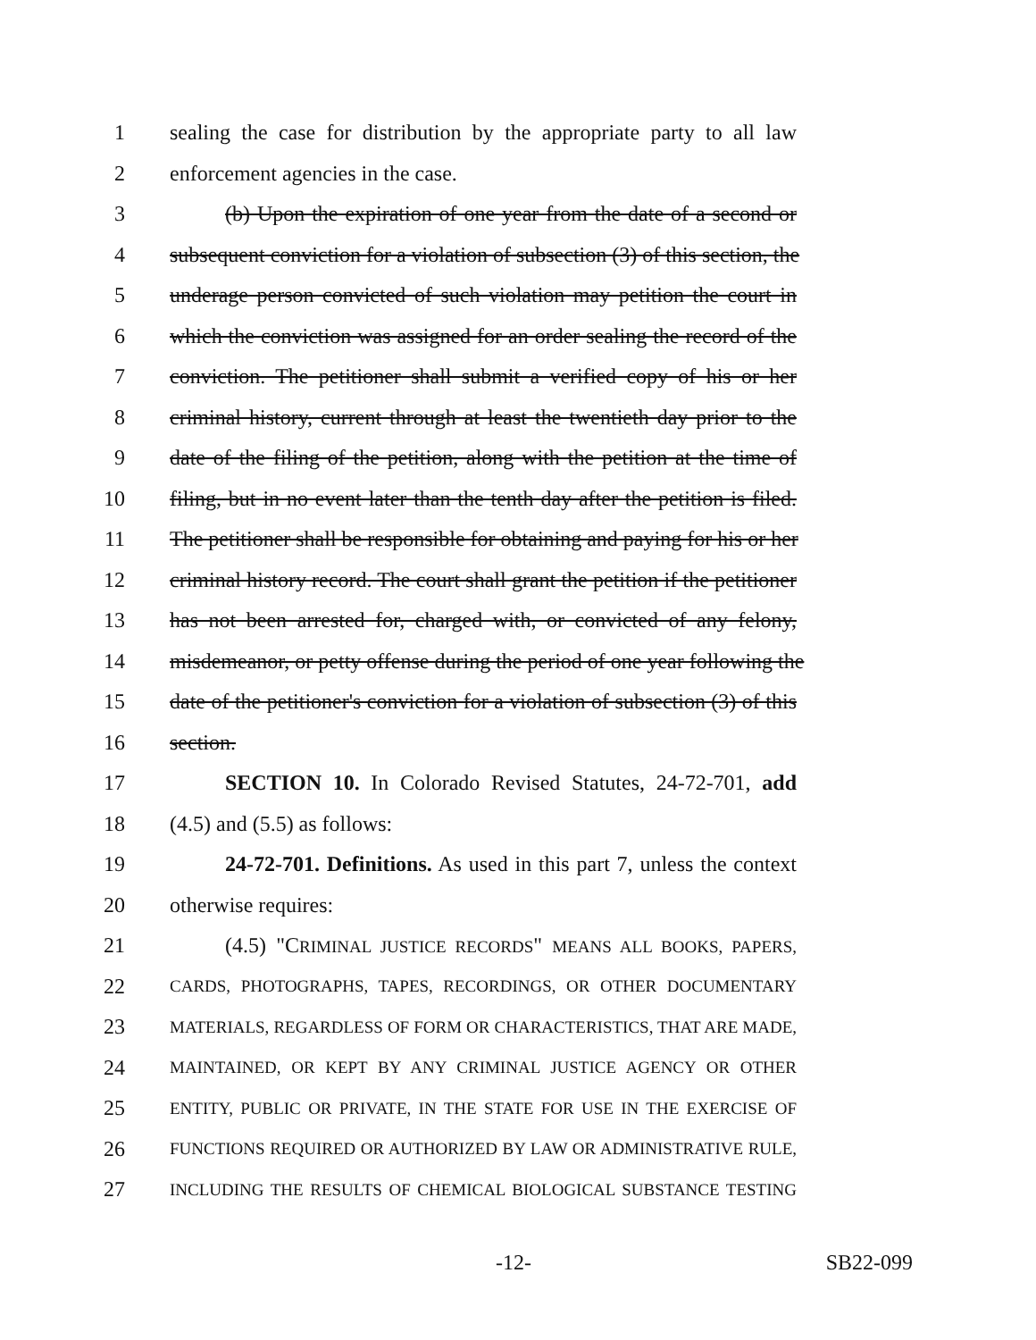1 sealing the case for distribution by the appropriate party to all law
2 enforcement agencies in the case.
3 (b) Upon the expiration of one year from the date of a second or
4 subsequent conviction for a violation of subsection (3) of this section, the
5 underage person convicted of such violation may petition the court in
6 which the conviction was assigned for an order sealing the record of the
7 conviction. The petitioner shall submit a verified copy of his or her
8 criminal history, current through at least the twentieth day prior to the
9 date of the filing of the petition, along with the petition at the time of
10 filing, but in no event later than the tenth day after the petition is filed.
11 The petitioner shall be responsible for obtaining and paying for his or her
12 criminal history record. The court shall grant the petition if the petitioner
13 has not been arrested for, charged with, or convicted of any felony,
14 misdemeanor, or petty offense during the period of one year following the
15 date of the petitioner's conviction for a violation of subsection (3) of this
16 section.
17 SECTION 10. In Colorado Revised Statutes, 24-72-701, add
18 (4.5) and (5.5) as follows:
19 24-72-701. Definitions. As used in this part 7, unless the context
20 otherwise requires:
21 (4.5) "CRIMINAL JUSTICE RECORDS" MEANS ALL BOOKS, PAPERS,
22 CARDS, PHOTOGRAPHS, TAPES, RECORDINGS, OR OTHER DOCUMENTARY
23 MATERIALS, REGARDLESS OF FORM OR CHARACTERISTICS, THAT ARE MADE,
24 MAINTAINED, OR KEPT BY ANY CRIMINAL JUSTICE AGENCY OR OTHER
25 ENTITY, PUBLIC OR PRIVATE, IN THE STATE FOR USE IN THE EXERCISE OF
26 FUNCTIONS REQUIRED OR AUTHORIZED BY LAW OR ADMINISTRATIVE RULE,
27 INCLUDING THE RESULTS OF CHEMICAL BIOLOGICAL SUBSTANCE TESTING
-12- SB22-099